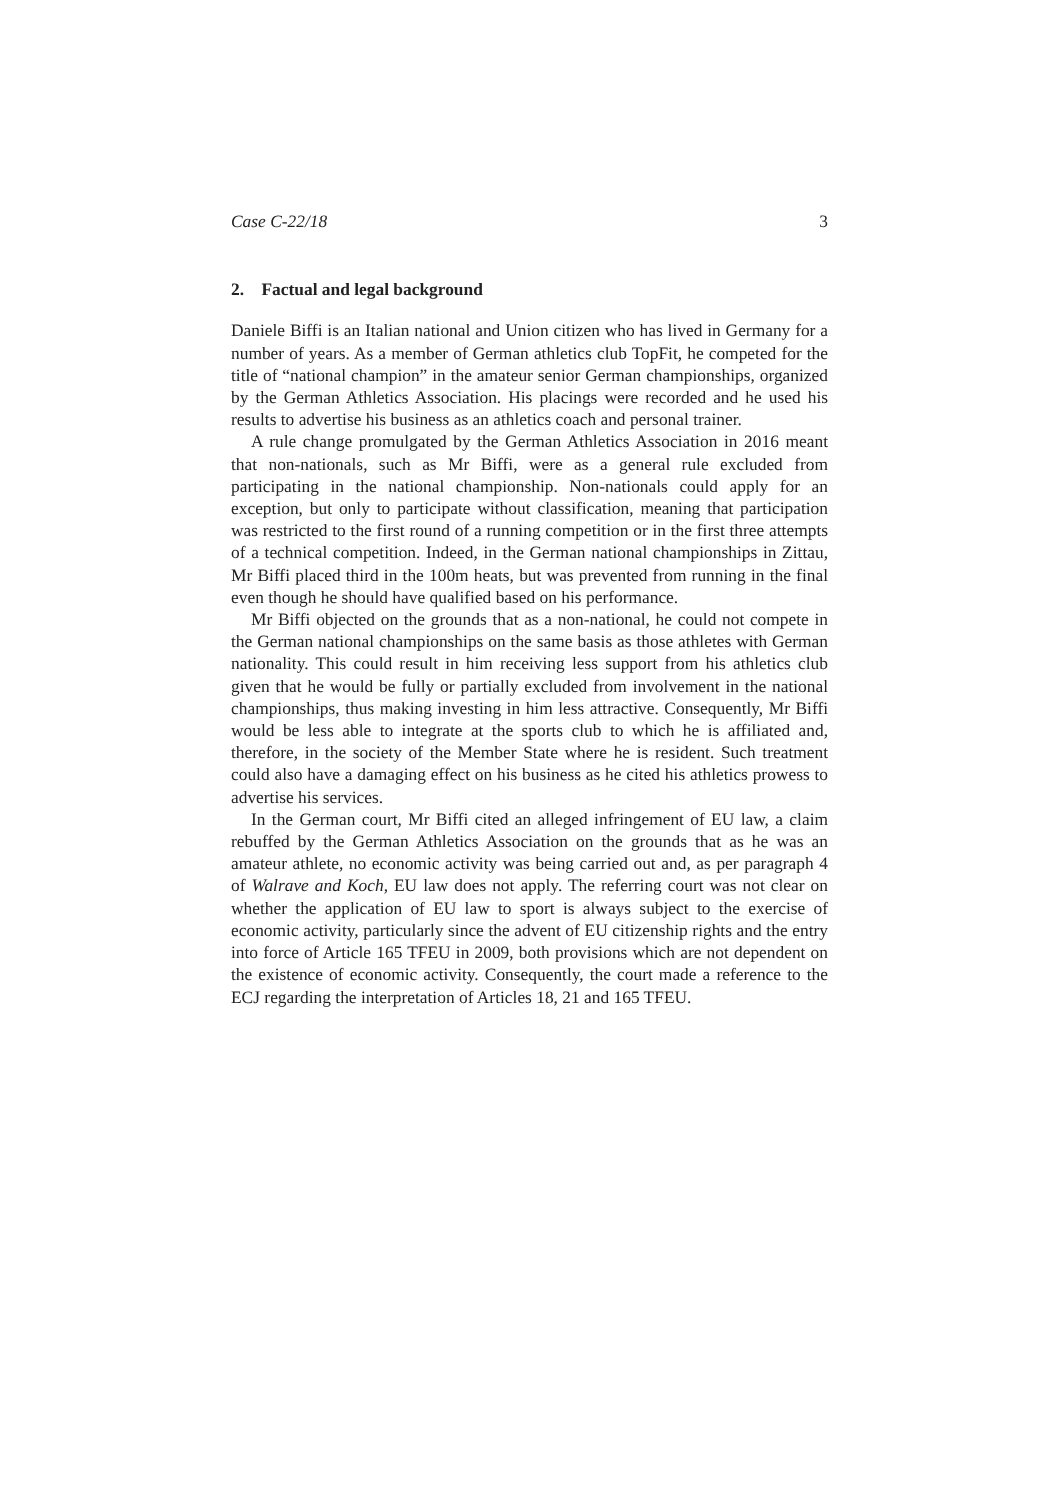Case C-22/18 3
2. Factual and legal background
Daniele Biffi is an Italian national and Union citizen who has lived in Germany for a number of years. As a member of German athletics club TopFit, he competed for the title of “national champion” in the amateur senior German championships, organized by the German Athletics Association. His placings were recorded and he used his results to advertise his business as an athletics coach and personal trainer.
A rule change promulgated by the German Athletics Association in 2016 meant that non-nationals, such as Mr Biffi, were as a general rule excluded from participating in the national championship. Non-nationals could apply for an exception, but only to participate without classification, meaning that participation was restricted to the first round of a running competition or in the first three attempts of a technical competition. Indeed, in the German national championships in Zittau, Mr Biffi placed third in the 100m heats, but was prevented from running in the final even though he should have qualified based on his performance.
Mr Biffi objected on the grounds that as a non-national, he could not compete in the German national championships on the same basis as those athletes with German nationality. This could result in him receiving less support from his athletics club given that he would be fully or partially excluded from involvement in the national championships, thus making investing in him less attractive. Consequently, Mr Biffi would be less able to integrate at the sports club to which he is affiliated and, therefore, in the society of the Member State where he is resident. Such treatment could also have a damaging effect on his business as he cited his athletics prowess to advertise his services.
In the German court, Mr Biffi cited an alleged infringement of EU law, a claim rebuffed by the German Athletics Association on the grounds that as he was an amateur athlete, no economic activity was being carried out and, as per paragraph 4 of Walrave and Koch, EU law does not apply. The referring court was not clear on whether the application of EU law to sport is always subject to the exercise of economic activity, particularly since the advent of EU citizenship rights and the entry into force of Article 165 TFEU in 2009, both provisions which are not dependent on the existence of economic activity. Consequently, the court made a reference to the ECJ regarding the interpretation of Articles 18, 21 and 165 TFEU.